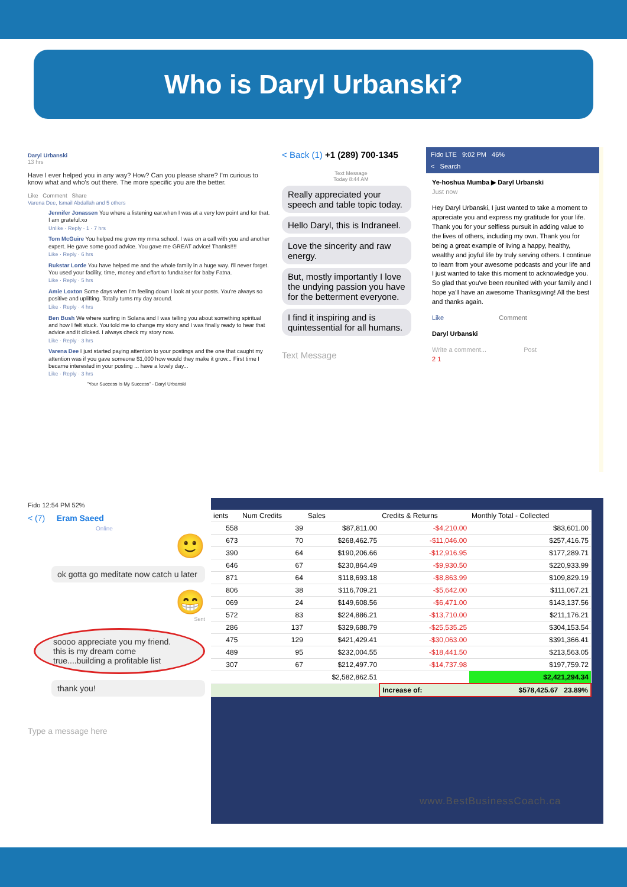Who is Daryl Urbanski?
Daryl Urbanski
13 hrs
Have I ever helped you in any way? How? Can you please share? I'm curious to know what and who's out there. The more specific you are the better.
Like Comment Share
Varena Dee, Ismail Abdallah and 5 others
Jennifer Jonassen You where a listening ear.when I was at a very low point and for that. I am grateful.xo
Unlike · Reply · 1 · 7 hrs
Tom McGuire You helped me grow my mma school. I was on a call with you and another expert. He gave some good advice. You gave me GREAT advice! Thanks!!!!
Like · Reply · 6 hrs
Rukstar Lorde You have helped me and the whole family in a huge way. I'll never forget. You used your facility, time, money and effort to fundraiser for baby Fatna.
Like · Reply · 5 hrs
Amie Loxton Some days when I'm feeling down I look at your posts. You're always so positive and uplifting. Totally turns my day around.
Like · Reply · 4 hrs
Ben Bush We where surfing in Solana and I was telling you about something spiritual and how I felt stuck. You told me to change my story and I was finally ready to hear that advice and it clicked. I always check my story now.
Like · Reply · 3 hrs
Varena Dee I just started paying attention to your postings and the one that caught my attention was if you gave someone $1,000 how would they make it grow... First time I became interested in your posting ... have a lovely day...
Like · Reply · 3 hrs
"Your Success Is My Success" - Daryl Urbanski
< Back (1) +1 (289) 700-1345
Text Message
Today 8:44 AM
Really appreciated your speech and table topic today.
Hello Daryl, this is Indraneel.
Love the sincerity and raw energy.
But, mostly importantly I love the undying passion you have for the betterment everyone.
I find it inspiring and is quintessential for all humans.
Text Message
Fido LTE 9:02 PM 46%
< Search
Ye-hoshua Mumba ▶ Daryl Urbanski
Just now
Hey Daryl Urbanski, I just wanted to take a moment to appreciate you and express my gratitude for your life. Thank you for your selfless pursuit in adding value to the lives of others, including my own. Thank you for being a great example of living a happy, healthy, wealthy and joyful life by truly serving others. I continue to learn from your awesome podcasts and your life and I just wanted to take this moment to acknowledge you. So glad that you've been reunited with your family and I hope ya'll have an awesome Thanksgiving! All the best and thanks again.
Like Comment
Daryl Urbanski
Write a comment... Post
2 1
Fido 12:54 PM 52%
< (7) Eram Saeed
Online
🙂
ok gotta go meditate now catch u later
😁
Sent
soooo appreciate you my friend. this is my dream come true....building a profitable list
thank you!
Type a message here
| ients | Num Credits | Sales | Credits & Returns | Monthly Total - Collected |
| --- | --- | --- | --- | --- |
| 558 | 39 | $87,811.00 | -$4,210.00 | $83,601.00 |
| 673 | 70 | $268,462.75 | -$11,046.00 | $257,416.75 |
| 390 | 64 | $190,206.66 | -$12,916.95 | $177,289.71 |
| 646 | 67 | $230,864.49 | -$9,930.50 | $220,933.99 |
| 871 | 64 | $118,693.18 | -$8,863.99 | $109,829.19 |
| 806 | 38 | $116,709.21 | -$5,642.00 | $111,067.21 |
| 069 | 24 | $149,608.56 | -$6,471.00 | $143,137.56 |
| 572 | 83 | $224,886.21 | -$13,710.00 | $211,176.21 |
| 286 | 137 | $329,688.79 | -$25,535.25 | $304,153.54 |
| 475 | 129 | $421,429.41 | -$30,063.00 | $391,366.41 |
| 489 | 95 | $232,004.55 | -$18,441.50 | $213,563.05 |
| 307 | 67 | $212,497.70 | -$14,737.98 | $197,759.72 |
| | | $2,582,862.51 | | $2,421,294.34 |
| | | | Increase of: | $578,425.67 23.89% |
www.BestBusinessCoach.ca